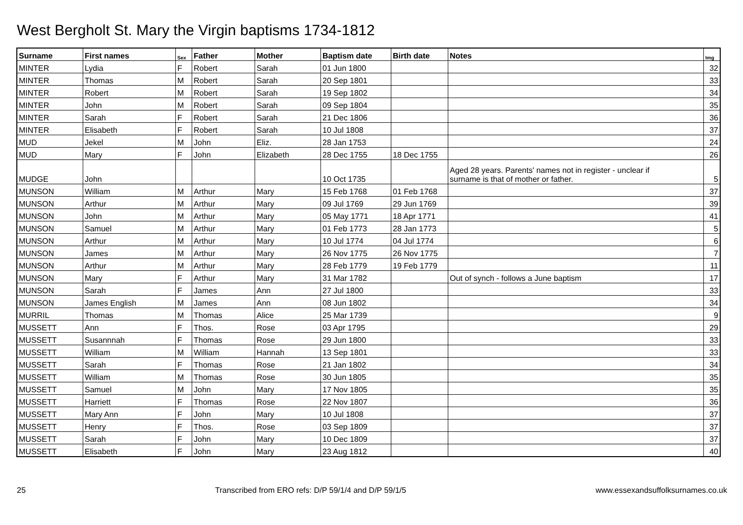West Bergholt St. Mary the Virgin baptisms 1734-1812
| Surname | First names | Sex | Father | Mother | Baptism date | Birth date | Notes | Img |
| --- | --- | --- | --- | --- | --- | --- | --- | --- |
| MINTER | Lydia | F | Robert | Sarah | 01 Jun 1800 | | | 32 |
| MINTER | Thomas | M | Robert | Sarah | 20 Sep 1801 | | | 33 |
| MINTER | Robert | M | Robert | Sarah | 19 Sep 1802 | | | 34 |
| MINTER | John | M | Robert | Sarah | 09 Sep 1804 | | | 35 |
| MINTER | Sarah | F | Robert | Sarah | 21 Dec 1806 | | | 36 |
| MINTER | Elisabeth | F | Robert | Sarah | 10 Jul 1808 | | | 37 |
| MUD | Jekel | M | John | Eliz. | 28 Jan 1753 | | | 24 |
| MUD | Mary | F | John | Elizabeth | 28 Dec 1755 | 18 Dec 1755 | | 26 |
| MUDGE | John | | | | 10 Oct 1735 | | Aged 28 years. Parents' names not in register - unclear if surname is that of mother or father. | 5 |
| MUNSON | William | M | Arthur | Mary | 15 Feb 1768 | 01 Feb 1768 | | 37 |
| MUNSON | Arthur | M | Arthur | Mary | 09 Jul 1769 | 29 Jun 1769 | | 39 |
| MUNSON | John | M | Arthur | Mary | 05 May 1771 | 18 Apr 1771 | | 41 |
| MUNSON | Samuel | M | Arthur | Mary | 01 Feb 1773 | 28 Jan 1773 | | 5 |
| MUNSON | Arthur | M | Arthur | Mary | 10 Jul 1774 | 04 Jul 1774 | | 6 |
| MUNSON | James | M | Arthur | Mary | 26 Nov 1775 | 26 Nov 1775 | | 7 |
| MUNSON | Arthur | M | Arthur | Mary | 28 Feb 1779 | 19 Feb 1779 | | 11 |
| MUNSON | Mary | F | Arthur | Mary | 31 Mar 1782 | | Out of synch - follows a June baptism | 17 |
| MUNSON | Sarah | F | James | Ann | 27 Jul 1800 | | | 33 |
| MUNSON | James English | M | James | Ann | 08 Jun 1802 | | | 34 |
| MURRIL | Thomas | M | Thomas | Alice | 25 Mar 1739 | | | 9 |
| MUSSETT | Ann | F | Thos. | Rose | 03 Apr 1795 | | | 29 |
| MUSSETT | Susannnah | F | Thomas | Rose | 29 Jun 1800 | | | 33 |
| MUSSETT | William | M | William | Hannah | 13 Sep 1801 | | | 33 |
| MUSSETT | Sarah | F | Thomas | Rose | 21 Jan 1802 | | | 34 |
| MUSSETT | William | M | Thomas | Rose | 30 Jun 1805 | | | 35 |
| MUSSETT | Samuel | M | John | Mary | 17 Nov 1805 | | | 35 |
| MUSSETT | Harriett | F | Thomas | Rose | 22 Nov 1807 | | | 36 |
| MUSSETT | Mary Ann | F | John | Mary | 10 Jul 1808 | | | 37 |
| MUSSETT | Henry | F | Thos. | Rose | 03 Sep 1809 | | | 37 |
| MUSSETT | Sarah | F | John | Mary | 10 Dec 1809 | | | 37 |
| MUSSETT | Elisabeth | F | John | Mary | 23 Aug 1812 | | | 40 |
25 Transcribed from ERO refs: D/P 59/1/4 and D/P 59/1/5 www.essexandsuffolksurnames.co.uk